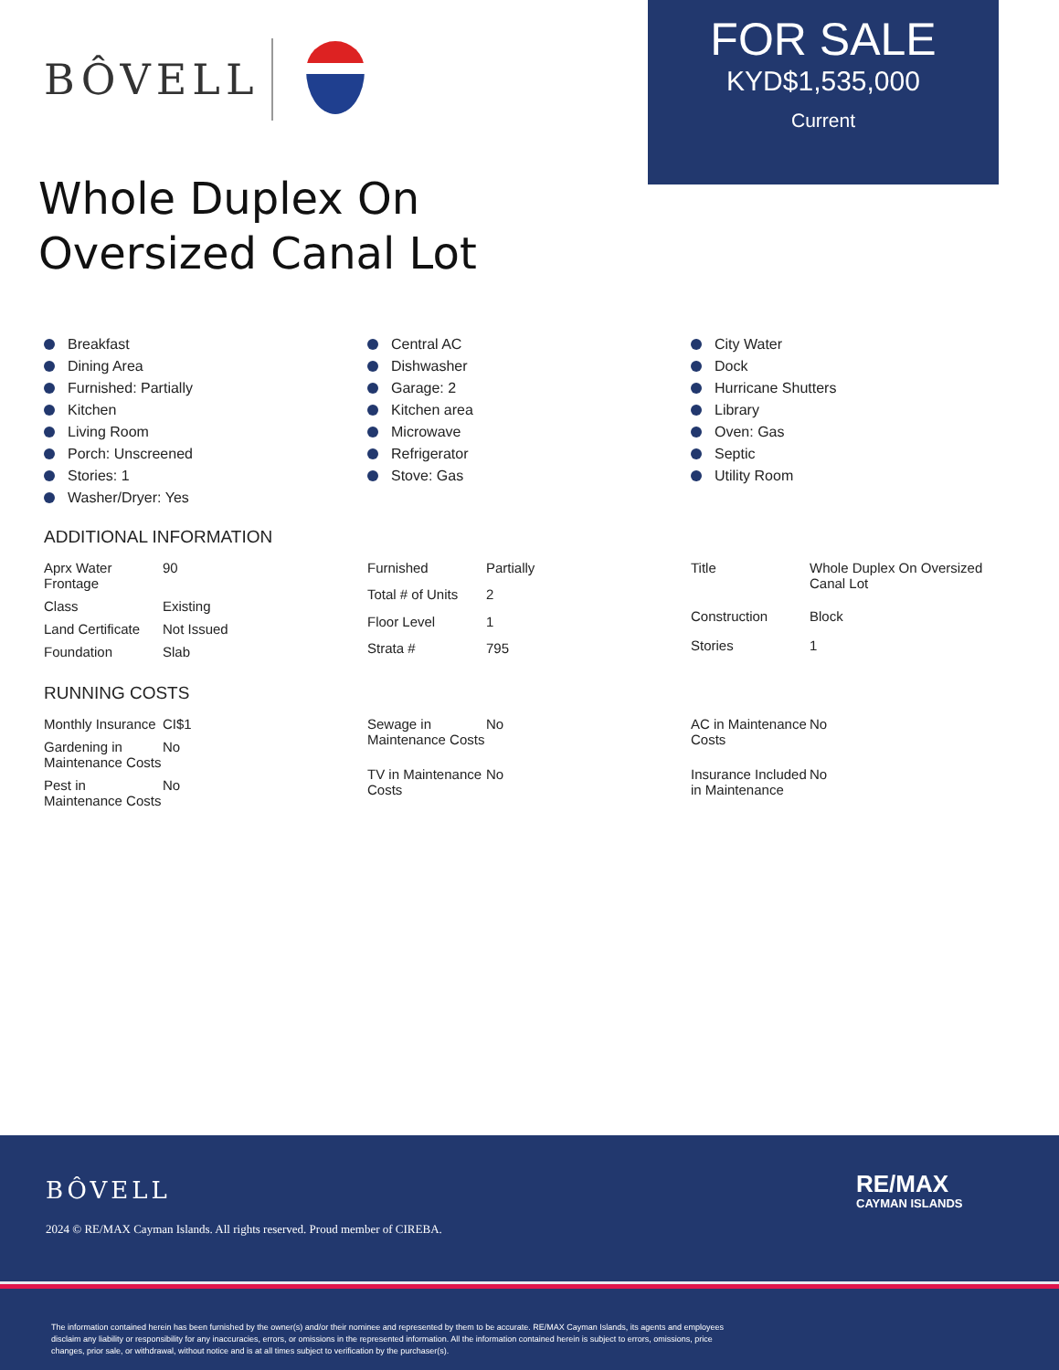BÔVELL
FOR SALE
KYD$1,535,000
Current
Whole Duplex On
Oversized Canal Lot
Breakfast
Dining Area
Furnished: Partially
Kitchen
Living Room
Porch: Unscreened
Stories: 1
Washer/Dryer: Yes
Central AC
Dishwasher
Garage: 2
Kitchen area
Microwave
Refrigerator
Stove: Gas
City Water
Dock
Hurricane Shutters
Library
Oven: Gas
Septic
Utility Room
ADDITIONAL INFORMATION
| Aprx Water Frontage | 90 |
| Class | Existing |
| Land Certificate | Not Issued |
| Foundation | Slab |
| Furnished | Partially |
| Total # of Units | 2 |
| Floor Level | 1 |
| Strata # | 795 |
| Title | Whole Duplex On Oversized Canal Lot |
| Construction | Block |
| Stories | 1 |
RUNNING COSTS
| Monthly Insurance | CI$1 |
| Gardening in Maintenance Costs | No |
| Pest in Maintenance Costs | No |
| Sewage in Maintenance Costs | No |
| TV in Maintenance Costs | No |
| AC in Maintenance Costs | No |
| Insurance Included in Maintenance | No |
BÔVELL
2024 © RE/MAX Cayman Islands. All rights reserved. Proud member of CIREBA.
RE/MAX
CAYMAN ISLANDS
The information contained herein has been furnished by the owner(s) and/or their nominee and represented by them to be accurate. RE/MAX Cayman Islands, its agents and employees disclaim any liability or responsibility for any inaccuracies, errors, or omissions in the represented information. All the information contained herein is subject to errors, omissions, price changes, prior sale, or withdrawal, without notice and is at all times subject to verification by the purchaser(s).